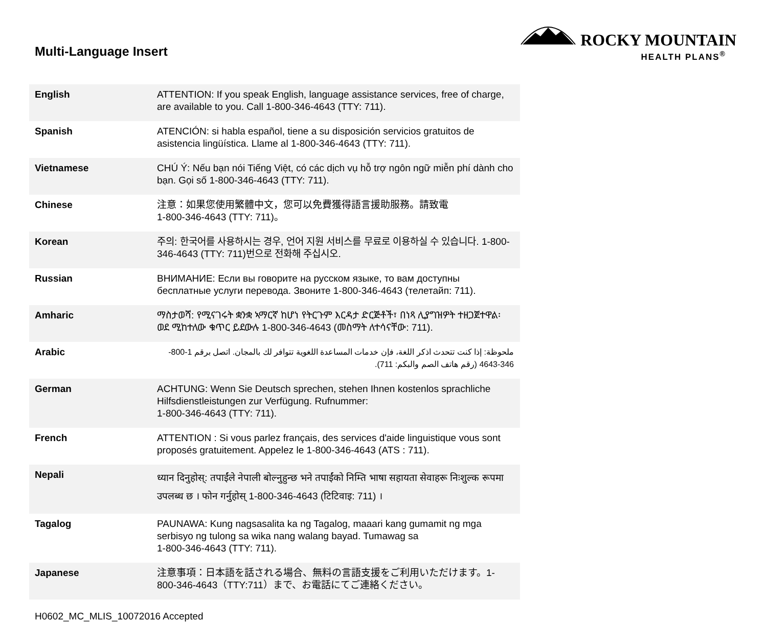Multi-Language Insert
ROCKY MOUNTAIN
HEALTH PLANS<sup>®</sup>
| English | ATTENTION: If you speak English, language assistance services, free of charge, are available to you. Call 1-800-346-4643 (TTY: 711). |
| Spanish | ATENCIÓN: si habla español, tiene a su disposición servicios gratuitos de asistencia lingüística. Llame al 1-800-346-4643 (TTY: 711). |
| Vietnamese | CHÚ Ý: Nếu bạn nói Tiếng Việt, có các dịch vụ hỗ trợ ngôn ngữ miễn phí dành cho bạn. Gọi số 1-800-346-4643 (TTY: 711). |
| Chinese | 注意：如果您使用繁體中文，您可以免費獲得語言援助服務。請致電 1-800-346-4643 (TTY: 711)。 |
| Korean | 주의: 한국어를 사용하시는 경우, 언어 지원 서비스를 무료로 이용하실 수 있습니다. 1-800-346-4643 (TTY: 711)번으로 전화해 주십시오. |
| Russian | ВНИМАНИЕ: Если вы говорите на русском языке, то вам доступны бесплатные услуги перевода. Звоните 1-800-346-4643 (телетайп: 711). |
| Amharic | ማስታወሻ: የሚናገሩት ቋንቋ ኣማርኛ ከሆነ የትርጉም እርዳታ ድርጅቶች፣ በነጻ ሊያግዝዎት ተዘጋጀተዋል፡ ወደ ሚከተለው ቁጥር ይደውሉ 1-800-346-4643 (መስማት ለተሳናቸው: 711). |
| Arabic | ملحوظة: إذا كنت تتحدث اذكر اللغة، فإن خدمات المساعدة اللغوية تتوافر لك بالمجان. اتصل برقم 1-800-346-4643 (رقم هاتف الصم والبكم: 711). |
| German | ACHTUNG: Wenn Sie Deutsch sprechen, stehen Ihnen kostenlos sprachliche Hilfsdienstleistungen zur Verfügung. Rufnummer: 1-800-346-4643 (TTY: 711). |
| French | ATTENTION : Si vous parlez français, des services d'aide linguistique vous sont proposés gratuitement. Appelez le 1-800-346-4643 (ATS : 711). |
| Nepali | ध्यान दिनुहोस्: तपाईंले नेपाली बोल्नुहुन्छ भने तपाईंको निम्ति भाषा सहायता सेवाहरू निःशुल्क रूपमा उपलब्ध छ । फोन गर्नुहोस् 1-800-346-4643 (टिटिवाइ: 711) । |
| Tagalog | PAUNAWA: Kung nagsasalita ka ng Tagalog, maaari kang gumamit ng mga serbisyo ng tulong sa wika nang walang bayad. Tumawag sa 1-800-346-4643 (TTY: 711). |
| Japanese | 注意事項：日本語を話される場合、無料の言語支援をご利用いただけます。1-800-346-4643（TTY:711）まで、お電話にてご連絡ください。 |
H0602_MC_MLIS_10072016 Accepted